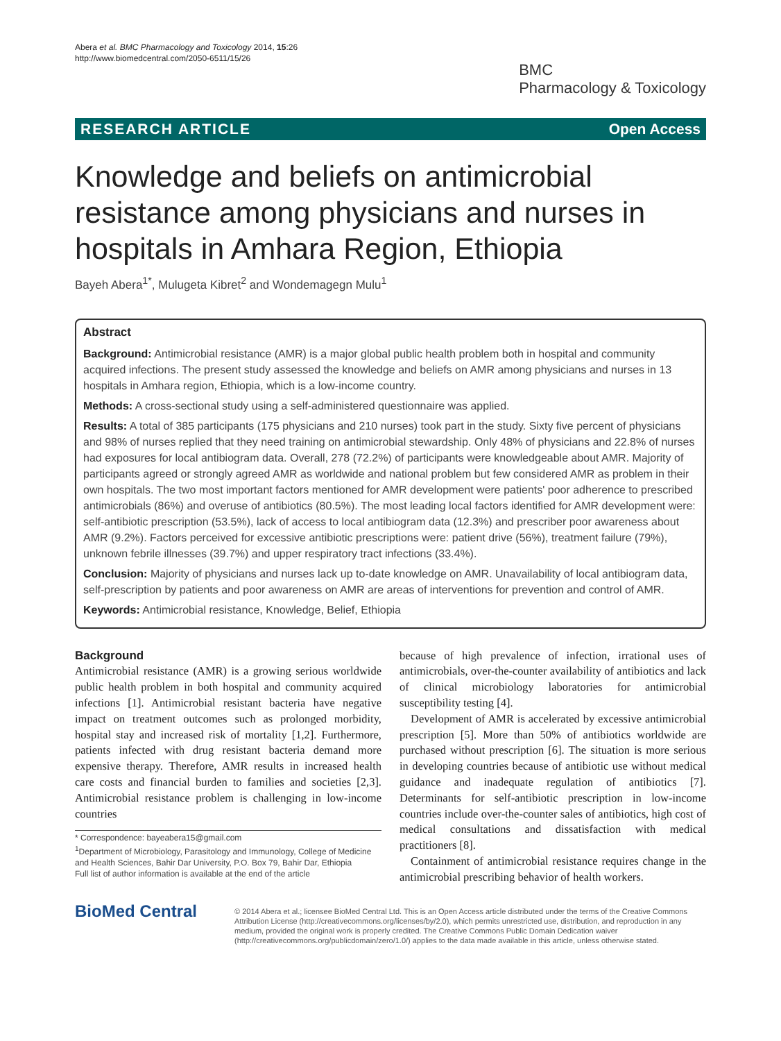Abera et al. BMC Pharmacology and Toxicology 2014, 15:26
http://www.biomedcentral.com/2050-6511/15/26
BMC
Pharmacology & Toxicology
RESEARCH ARTICLE Open Access
Knowledge and beliefs on antimicrobial resistance among physicians and nurses in hospitals in Amhara Region, Ethiopia
Bayeh Abera<sup>1*</sup>, Mulugeta Kibret<sup>2</sup> and Wondemagegn Mulu<sup>1</sup>
Abstract
Background: Antimicrobial resistance (AMR) is a major global public health problem both in hospital and community acquired infections. The present study assessed the knowledge and beliefs on AMR among physicians and nurses in 13 hospitals in Amhara region, Ethiopia, which is a low-income country.
Methods: A cross-sectional study using a self-administered questionnaire was applied.
Results: A total of 385 participants (175 physicians and 210 nurses) took part in the study. Sixty five percent of physicians and 98% of nurses replied that they need training on antimicrobial stewardship. Only 48% of physicians and 22.8% of nurses had exposures for local antibiogram data. Overall, 278 (72.2%) of participants were knowledgeable about AMR. Majority of participants agreed or strongly agreed AMR as worldwide and national problem but few considered AMR as problem in their own hospitals. The two most important factors mentioned for AMR development were patients' poor adherence to prescribed antimicrobials (86%) and overuse of antibiotics (80.5%). The most leading local factors identified for AMR development were: self-antibiotic prescription (53.5%), lack of access to local antibiogram data (12.3%) and prescriber poor awareness about AMR (9.2%). Factors perceived for excessive antibiotic prescriptions were: patient drive (56%), treatment failure (79%), unknown febrile illnesses (39.7%) and upper respiratory tract infections (33.4%).
Conclusion: Majority of physicians and nurses lack up to-date knowledge on AMR. Unavailability of local antibiogram data, self-prescription by patients and poor awareness on AMR are areas of interventions for prevention and control of AMR.
Keywords: Antimicrobial resistance, Knowledge, Belief, Ethiopia
Background
Antimicrobial resistance (AMR) is a growing serious worldwide public health problem in both hospital and community acquired infections [1]. Antimicrobial resistant bacteria have negative impact on treatment outcomes such as prolonged morbidity, hospital stay and increased risk of mortality [1,2]. Furthermore, patients infected with drug resistant bacteria demand more expensive therapy. Therefore, AMR results in increased health care costs and financial burden to families and societies [2,3]. Antimicrobial resistance problem is challenging in low-income countries
* Correspondence: bayeabera15@gmail.com
<sup>1</sup> Department of Microbiology, Parasitology and Immunology, College of Medicine and Health Sciences, Bahir Dar University, P.O. Box 79, Bahir Dar, Ethiopia
Full list of author information is available at the end of the article
because of high prevalence of infection, irrational uses of antimicrobials, over-the-counter availability of antibiotics and lack of clinical microbiology laboratories for antimicrobial susceptibility testing [4].
Development of AMR is accelerated by excessive antimicrobial prescription [5]. More than 50% of antibiotics worldwide are purchased without prescription [6]. The situation is more serious in developing countries because of antibiotic use without medical guidance and inadequate regulation of antibiotics [7]. Determinants for self-antibiotic prescription in low-income countries include over-the-counter sales of antibiotics, high cost of medical consultations and dissatisfaction with medical practitioners [8].
Containment of antimicrobial resistance requires change in the antimicrobial prescribing behavior of health workers.
BioMed Central
© 2014 Abera et al.; licensee BioMed Central Ltd. This is an Open Access article distributed under the terms of the Creative Commons Attribution License (http://creativecommons.org/licenses/by/2.0), which permits unrestricted use, distribution, and reproduction in any medium, provided the original work is properly credited. The Creative Commons Public Domain Dedication waiver (http://creativecommons.org/publicdomain/zero/1.0/) applies to the data made available in this article, unless otherwise stated.